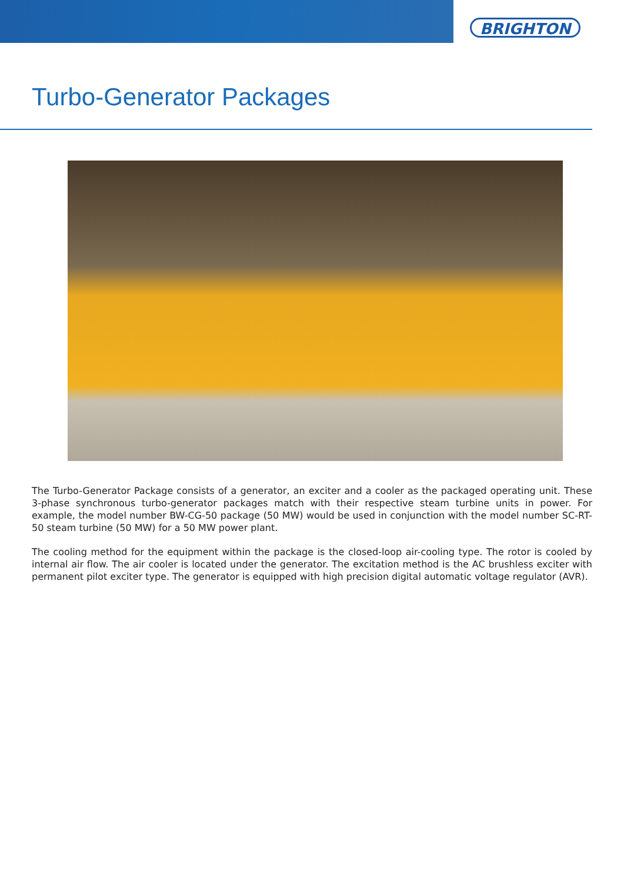BRIGHTON
Turbo-Generator Packages
The Turbo-Generator Package consists of a generator, an exciter and a cooler as the packaged operating unit. These 3-phase synchronous turbo-generator packages match with their respective steam turbine units in power. For example, the model number BW-CG-50 package (50 MW) would be used in conjunction with the model number SC-RT-50 steam turbine (50 MW) for a 50 MW power plant.
The cooling method for the equipment within the package is the closed-loop air-cooling type. The rotor is cooled by internal air flow. The air cooler is located under the generator. The excitation method is the AC brushless exciter with permanent pilot exciter type. The generator is equipped with high precision digital automatic voltage regulator (AVR).